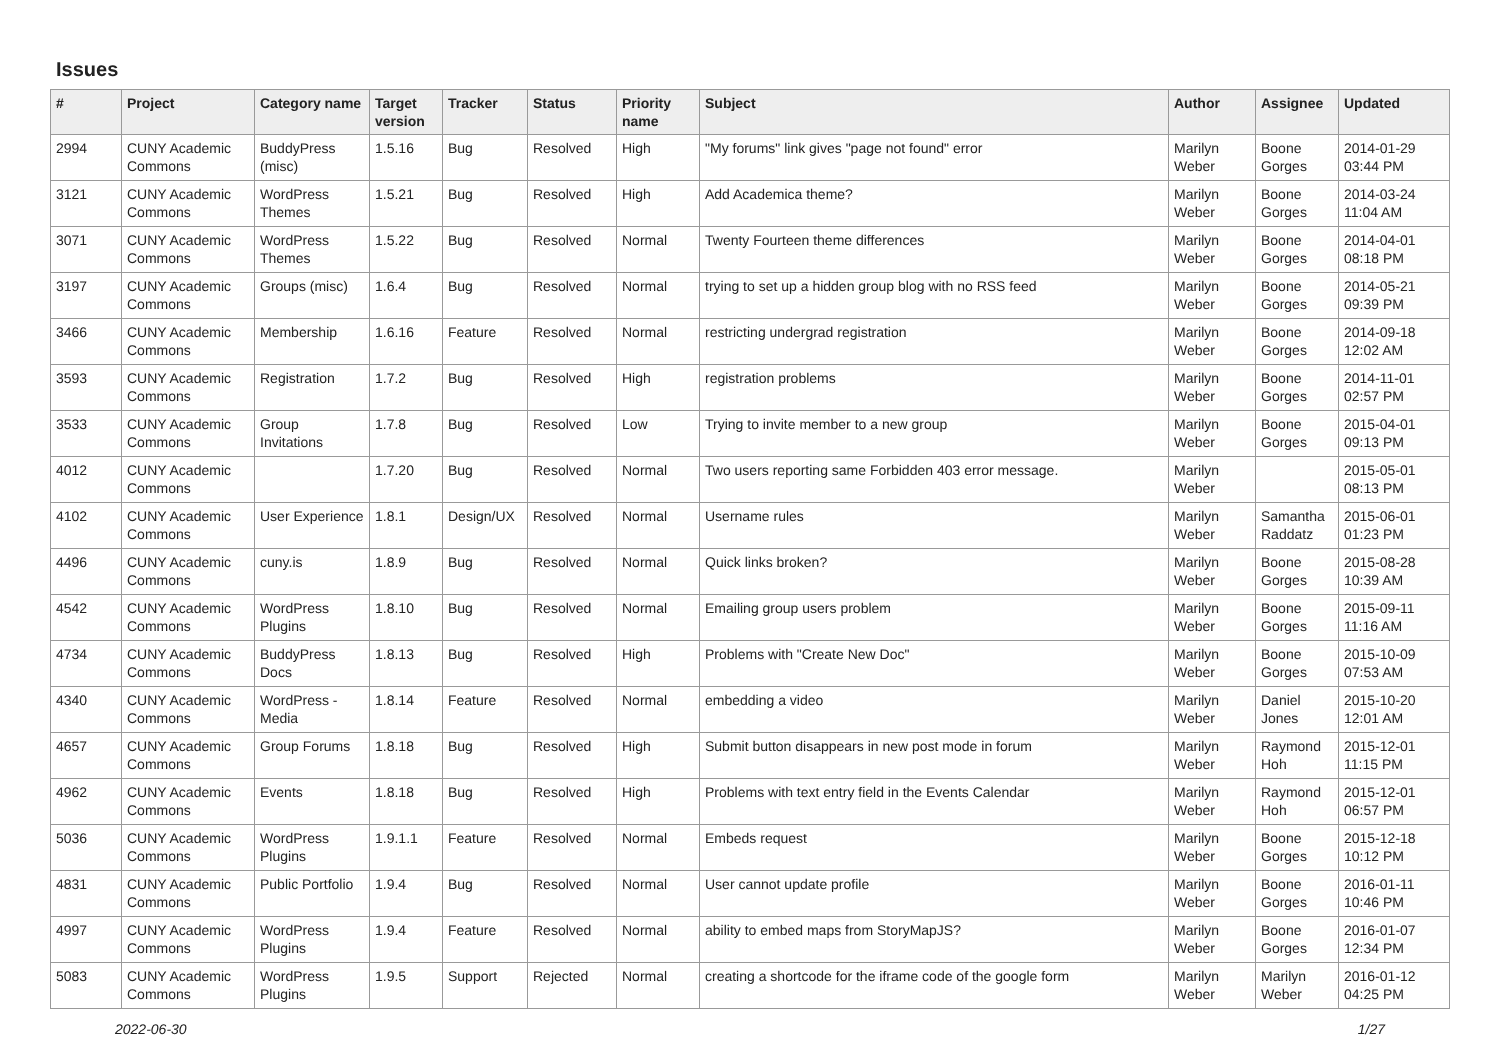Issues
| # | Project | Category name | Target version | Tracker | Status | Priority name | Subject | Author | Assignee | Updated |
| --- | --- | --- | --- | --- | --- | --- | --- | --- | --- | --- |
| 2994 | CUNY Academic Commons | BuddyPress (misc) | 1.5.16 | Bug | Resolved | High | "My forums" link gives "page not found" error | Marilyn Weber | Boone Gorges | 2014-01-29 03:44 PM |
| 3121 | CUNY Academic Commons | WordPress Themes | 1.5.21 | Bug | Resolved | High | Add Academica theme? | Marilyn Weber | Boone Gorges | 2014-03-24 11:04 AM |
| 3071 | CUNY Academic Commons | WordPress Themes | 1.5.22 | Bug | Resolved | Normal | Twenty Fourteen theme differences | Marilyn Weber | Boone Gorges | 2014-04-01 08:18 PM |
| 3197 | CUNY Academic Commons | Groups (misc) | 1.6.4 | Bug | Resolved | Normal | trying to set up a hidden group blog with no RSS feed | Marilyn Weber | Boone Gorges | 2014-05-21 09:39 PM |
| 3466 | CUNY Academic Commons | Membership | 1.6.16 | Feature | Resolved | Normal | restricting undergrad registration | Marilyn Weber | Boone Gorges | 2014-09-18 12:02 AM |
| 3593 | CUNY Academic Commons | Registration | 1.7.2 | Bug | Resolved | High | registration problems | Marilyn Weber | Boone Gorges | 2014-11-01 02:57 PM |
| 3533 | CUNY Academic Commons | Group Invitations | 1.7.8 | Bug | Resolved | Low | Trying to invite member to a new group | Marilyn Weber | Boone Gorges | 2015-04-01 09:13 PM |
| 4012 | CUNY Academic Commons | | 1.7.20 | Bug | Resolved | Normal | Two users reporting same Forbidden 403 error message. | Marilyn Weber | | 2015-05-01 08:13 PM |
| 4102 | CUNY Academic Commons | User Experience | 1.8.1 | Design/UX | Resolved | Normal | Username rules | Marilyn Weber | Samantha Raddatz | 2015-06-01 01:23 PM |
| 4496 | CUNY Academic Commons | cuny.is | 1.8.9 | Bug | Resolved | Normal | Quick links broken? | Marilyn Weber | Boone Gorges | 2015-08-28 10:39 AM |
| 4542 | CUNY Academic Commons | WordPress Plugins | 1.8.10 | Bug | Resolved | Normal | Emailing group users problem | Marilyn Weber | Boone Gorges | 2015-09-11 11:16 AM |
| 4734 | CUNY Academic Commons | BuddyPress Docs | 1.8.13 | Bug | Resolved | High | Problems with "Create New Doc" | Marilyn Weber | Boone Gorges | 2015-10-09 07:53 AM |
| 4340 | CUNY Academic Commons | WordPress - Media | 1.8.14 | Feature | Resolved | Normal | embedding a video | Marilyn Weber | Daniel Jones | 2015-10-20 12:01 AM |
| 4657 | CUNY Academic Commons | Group Forums | 1.8.18 | Bug | Resolved | High | Submit button disappears in new post mode in forum | Marilyn Weber | Raymond Hoh | 2015-12-01 11:15 PM |
| 4962 | CUNY Academic Commons | Events | 1.8.18 | Bug | Resolved | High | Problems with text entry field in the Events Calendar | Marilyn Weber | Raymond Hoh | 2015-12-01 06:57 PM |
| 5036 | CUNY Academic Commons | WordPress Plugins | 1.9.1.1 | Feature | Resolved | Normal | Embeds request | Marilyn Weber | Boone Gorges | 2015-12-18 10:12 PM |
| 4831 | CUNY Academic Commons | Public Portfolio | 1.9.4 | Bug | Resolved | Normal | User cannot update profile | Marilyn Weber | Boone Gorges | 2016-01-11 10:46 PM |
| 4997 | CUNY Academic Commons | WordPress Plugins | 1.9.4 | Feature | Resolved | Normal | ability to embed maps from StoryMapJS? | Marilyn Weber | Boone Gorges | 2016-01-07 12:34 PM |
| 5083 | CUNY Academic Commons | WordPress Plugins | 1.9.5 | Support | Rejected | Normal | creating a shortcode for the iframe code of the google form | Marilyn Weber | Marilyn Weber | 2016-01-12 04:25 PM |
2022-06-30 1/27